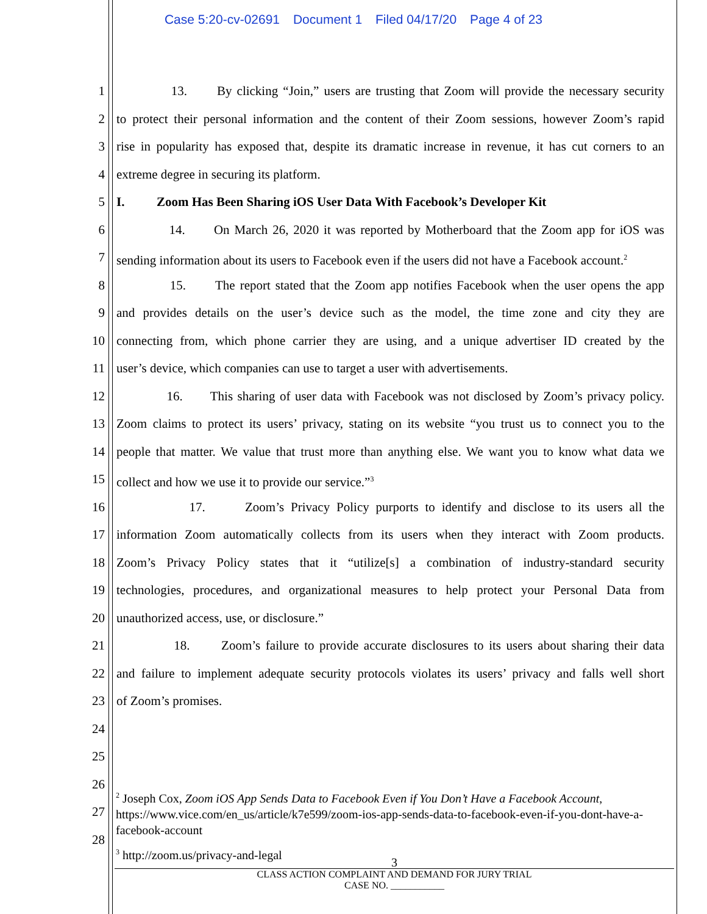Case 5:20-cv-02691 Document 1 Filed 04/17/20 Page 4 of 23
1 13. By clicking “Join,” users are trusting that Zoom will provide the necessary security
2 to protect their personal information and the content of their Zoom sessions, however Zoom’s rapid
3 rise in popularity has exposed that, despite its dramatic increase in revenue, it has cut corners to an
4 extreme degree in securing its platform.
5 I. Zoom Has Been Sharing iOS User Data With Facebook’s Developer Kit
6 14. On March 26, 2020 it was reported by Motherboard that the Zoom app for iOS was
7 sending information about its users to Facebook even if the users did not have a Facebook account.<sup>2</sup>
8 15. The report stated that the Zoom app notifies Facebook when the user opens the app
9 and provides details on the user’s device such as the model, the time zone and city they are
10 connecting from, which phone carrier they are using, and a unique advertiser ID created by the
11 user’s device, which companies can use to target a user with advertisements.
12 16. This sharing of user data with Facebook was not disclosed by Zoom’s privacy policy.
13 Zoom claims to protect its users’ privacy, stating on its website “you trust us to connect you to the
14 people that matter. We value that trust more than anything else. We want you to know what data we
15 collect and how we use it to provide our service.”<sup>3</sup>
16 17. Zoom’s Privacy Policy purports to identify and disclose to its users all the
17 information Zoom automatically collects from its users when they interact with Zoom products.
18 Zoom’s Privacy Policy states that it “utilize[s] a combination of industry-standard security
19 technologies, procedures, and organizational measures to help protect your Personal Data from
20 unauthorized access, use, or disclosure.”
21 18. Zoom’s failure to provide accurate disclosures to its users about sharing their data
22 and failure to implement adequate security protocols violates its users’ privacy and falls well short
23 of Zoom’s promises.
24
25
26
27
28
<sup>2</sup> Joseph Cox, Zoom iOS App Sends Data to Facebook Even if You Don’t Have a Facebook Account, https://www.vice.com/en_us/article/k7e599/zoom-ios-app-sends-data-to-facebook-even-if-you-dont-have-a-facebook-account
<sup>3</sup> http://zoom.us/privacy-and-legal
3
CLASS ACTION COMPLAINT AND DEMAND FOR JURY TRIAL
CASE NO. ___________